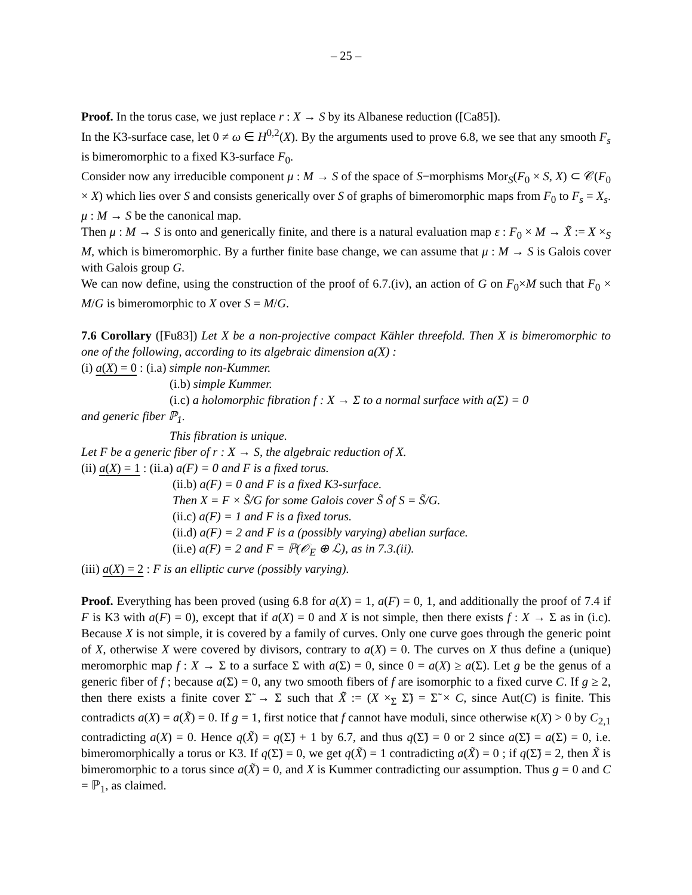– 25 –
Proof. In the torus case, we just replace r : X → S by its Albanese reduction ([Ca85]).
In the K3-surface case, let 0 ≠ ω ∈ H<sup>0,2</sup>(X). By the arguments used to prove 6.8, we see that any smooth F<sub>s</sub> is bimeromorphic to a fixed K3-surface F<sub>0</sub>.
Consider now any irreducible component μ : M → S of the space of S−morphisms Mor<sub>S</sub>(F<sub>0</sub> × S, X) ⊂ 𝒞(F<sub>0</sub> × X) which lies over S and consists generically over S of graphs of bimeromorphic maps from F<sub>0</sub> to F<sub>s</sub> = X<sub>s</sub>. μ : M → S be the canonical map.
Then μ : M → S is onto and generically finite, and there is a natural evaluation map ε : F<sub>0</sub> × M → X̃ := X ×<sub>S</sub> M, which is bimeromorphic. By a further finite base change, we can assume that μ : M → S is Galois cover with Galois group G.
We can now define, using the construction of the proof of 6.7.(iv), an action of G on F<sub>0</sub>×M such that F<sub>0</sub> × M/G is bimeromorphic to X over S = M/G.
7.6 Corollary ([Fu83]) Let X be a non-projective compact Kähler threefold. Then X is bimeromorphic to one of the following, according to its algebraic dimension a(X) :
(i) a(X) = 0 : (i.a) simple non-Kummer.
(i.b) simple Kummer.
(i.c) a holomorphic fibration f : X → Σ to a normal surface with a(Σ) = 0
and generic fiber ℙ<sub>1</sub>.
This fibration is unique.
Let F be a generic fiber of r : X → S, the algebraic reduction of X.
(ii) a(X) = 1 : (ii.a) a(F) = 0 and F is a fixed torus.
(ii.b) a(F) = 0 and F is a fixed K3-surface.
Then X = F × S̃/G for some Galois cover S̃ of S = S̃/G.
(ii.c) a(F) = 1 and F is a fixed torus.
(ii.d) a(F) = 2 and F is a (possibly varying) abelian surface.
(ii.e) a(F) = 2 and F = ℙ(𝒪<sub>E</sub> ⊕ ℒ), as in 7.3.(ii).
(iii) a(X) = 2 : F is an elliptic curve (possibly varying).
Proof. Everything has been proved (using 6.8 for a(X) = 1, a(F) = 0, 1, and additionally the proof of 7.4 if F is K3 with a(F) = 0), except that if a(X) = 0 and X is not simple, then there exists f : X → Σ as in (i.c). Because X is not simple, it is covered by a family of curves. Only one curve goes through the generic point of X, otherwise X were covered by divisors, contrary to a(X) = 0. The curves on X thus define a (unique) meromorphic map f : X → Σ to a surface Σ with a(Σ) = 0, since 0 = a(X) ≥ a(Σ). Let g be the genus of a generic fiber of f ; because a(Σ) = 0, any two smooth fibers of f are isomorphic to a fixed curve C. If g ≥ 2, then there exists a finite cover Σ̃ → Σ such that X̃ := (X ×<sub>Σ</sub> Σ̃) = Σ̃ × C, since Aut(C) is finite. This contradicts a(X) = a(X̃) = 0. If g = 1, first notice that f cannot have moduli, since otherwise κ(X) > 0 by C<sub>2,1</sub> contradicting a(X) = 0. Hence q(X̃) = q(Σ̃) + 1 by 6.7, and thus q(Σ̃) = 0 or 2 since a(Σ̃) = a(Σ) = 0, i.e. bimeromorphically a torus or K3. If q(Σ̃) = 0, we get q(X̃) = 1 contradicting a(X̃) = 0 ; if q(Σ̃) = 2, then X̃ is bimeromorphic to a torus since a(X̃) = 0, and X is Kummer contradicting our assumption. Thus g = 0 and C = ℙ<sub>1</sub>, as claimed.